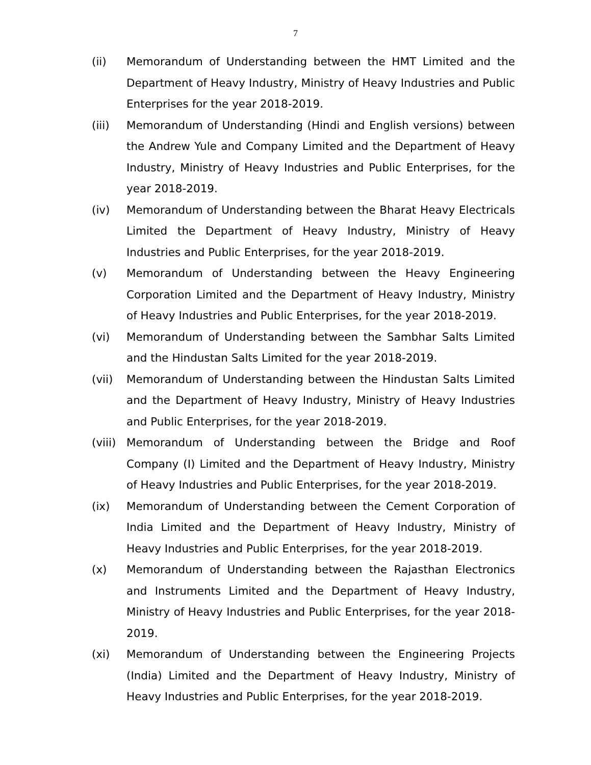7
(ii) Memorandum of Understanding between the HMT Limited and the Department of Heavy Industry, Ministry of Heavy Industries and Public Enterprises for the year 2018-2019.
(iii) Memorandum of Understanding (Hindi and English versions) between the Andrew Yule and Company Limited and the Department of Heavy Industry, Ministry of Heavy Industries and Public Enterprises, for the year 2018-2019.
(iv) Memorandum of Understanding between the Bharat Heavy Electricals Limited the Department of Heavy Industry, Ministry of Heavy Industries and Public Enterprises, for the year 2018-2019.
(v) Memorandum of Understanding between the Heavy Engineering Corporation Limited and the Department of Heavy Industry, Ministry of Heavy Industries and Public Enterprises, for the year 2018-2019.
(vi) Memorandum of Understanding between the Sambhar Salts Limited and the Hindustan Salts Limited for the year 2018-2019.
(vii) Memorandum of Understanding between the Hindustan Salts Limited and the Department of Heavy Industry, Ministry of Heavy Industries and Public Enterprises, for the year 2018-2019.
(viii)
Memorandum of Understanding between the Bridge and Roof Company (I) Limited and the Department of Heavy Industry, Ministry of Heavy Industries and Public Enterprises, for the year 2018-2019.
(ix) Memorandum of Understanding between the Cement Corporation of India Limited and the Department of Heavy Industry, Ministry of Heavy Industries and Public Enterprises, for the year 2018-2019.
(x) Memorandum of Understanding between the Rajasthan Electronics and Instruments Limited and the Department of Heavy Industry, Ministry of Heavy Industries and Public Enterprises, for the year 2018-2019.
(xi) Memorandum of Understanding between the Engineering Projects (India) Limited and the Department of Heavy Industry, Ministry of Heavy Industries and Public Enterprises, for the year 2018-2019.